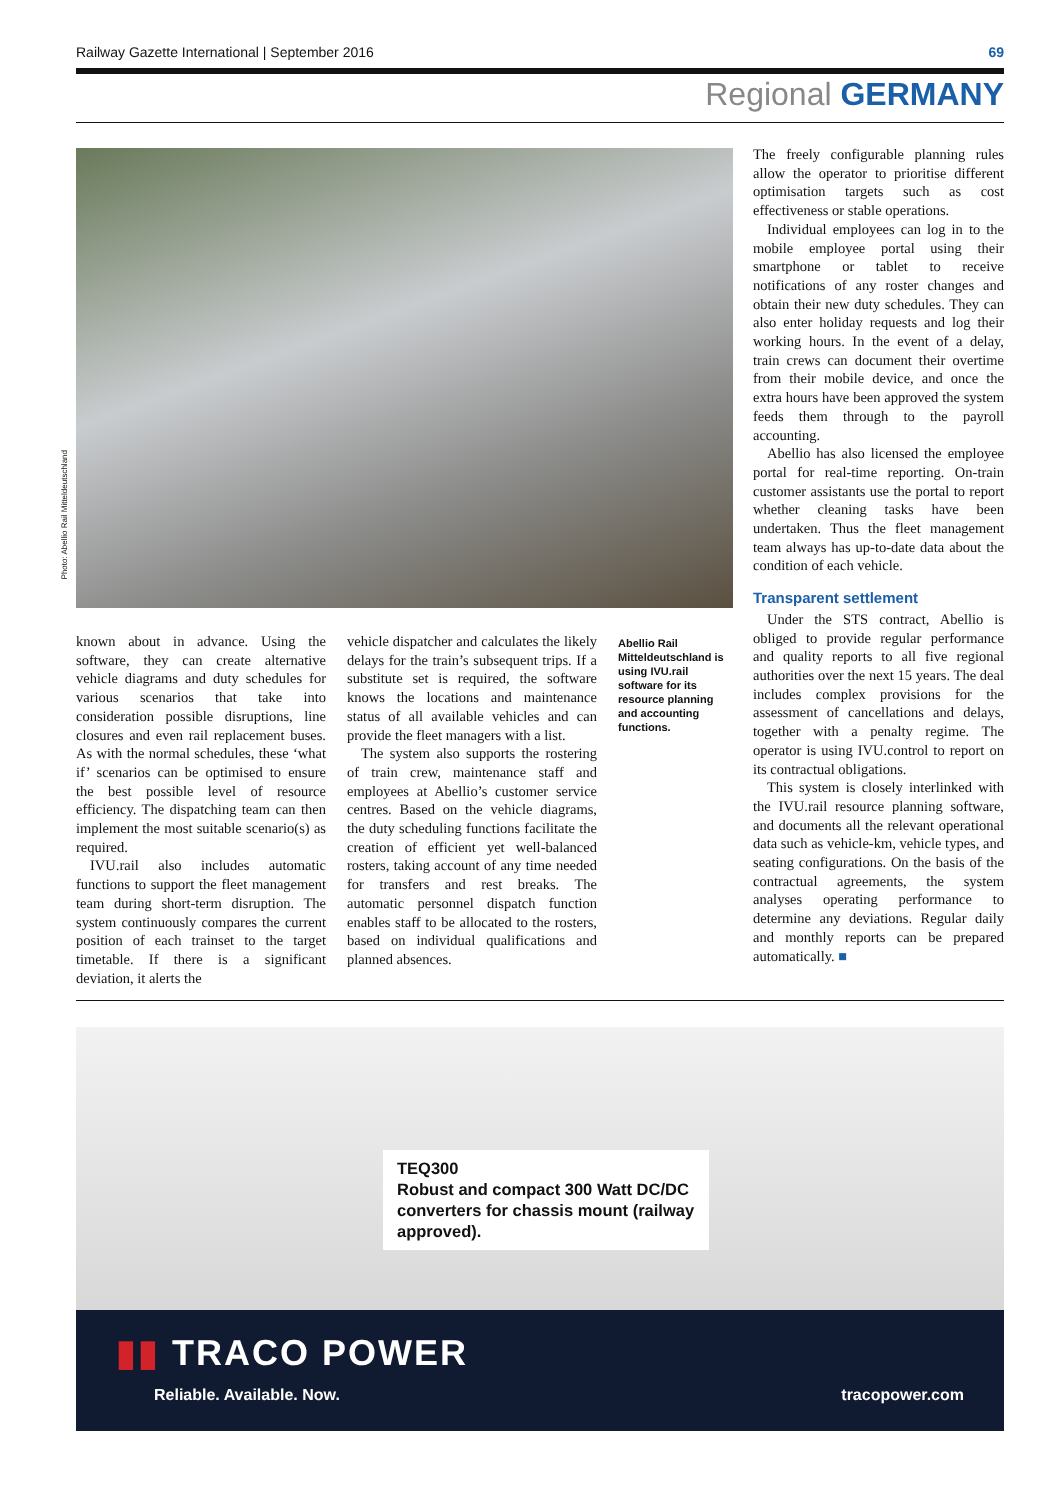Railway Gazette International | September 2016 69
Regional GERMANY
Photo: Abellio Rail Mitteldeutschland
known about in advance. Using the software, they can create alternative vehicle diagrams and duty schedules for various scenarios that take into consideration possible disruptions, line closures and even rail replacement buses. As with the normal schedules, these ‘what if’ scenarios can be optimised to ensure the best possible level of resource efficiency. The dispatching team can then implement the most suitable scenario(s) as required.
IVU.rail also includes automatic functions to support the fleet management team during short-term disruption. The system continuously compares the current position of each trainset to the target timetable. If there is a significant deviation, it alerts the
vehicle dispatcher and calculates the likely delays for the train’s subsequent trips. If a substitute set is required, the software knows the locations and maintenance status of all available vehicles and can provide the fleet managers with a list.
The system also supports the rostering of train crew, maintenance staff and employees at Abellio’s customer service centres. Based on the vehicle diagrams, the duty scheduling functions facilitate the creation of efficient yet well-balanced rosters, taking account of any time needed for transfers and rest breaks. The automatic personnel dispatch function enables staff to be allocated to the rosters, based on individual qualifications and planned absences.
Abellio Rail Mitteldeutschland is using IVU.rail software for its resource planning and accounting functions.
The freely configurable planning rules allow the operator to prioritise different optimisation targets such as cost effectiveness or stable operations.
Individual employees can log in to the mobile employee portal using their smartphone or tablet to receive notifications of any roster changes and obtain their new duty schedules. They can also enter holiday requests and log their working hours. In the event of a delay, train crews can document their overtime from their mobile device, and once the extra hours have been approved the system feeds them through to the payroll accounting.
Abellio has also licensed the employee portal for real-time reporting. On-train customer assistants use the portal to report whether cleaning tasks have been undertaken. Thus the fleet management team always has up-to-date data about the condition of each vehicle.
Transparent settlement
Under the STS contract, Abellio is obliged to provide regular performance and quality reports to all five regional authorities over the next 15 years. The deal includes complex provisions for the assessment of cancellations and delays, together with a penalty regime. The operator is using IVU.control to report on its contractual obligations.
This system is closely interlinked with the IVU.rail resource planning software, and documents all the relevant operational data such as vehicle-km, vehicle types, and seating configurations. On the basis of the contractual agreements, the system analyses operating performance to determine any deviations. Regular daily and monthly reports can be prepared automatically. ■
TEQ300
Robust and compact 300 Watt DC/DC converters for chassis mount (railway approved).
▮▮ TRACO POWER
Reliable. Available. Now. tracopower.com